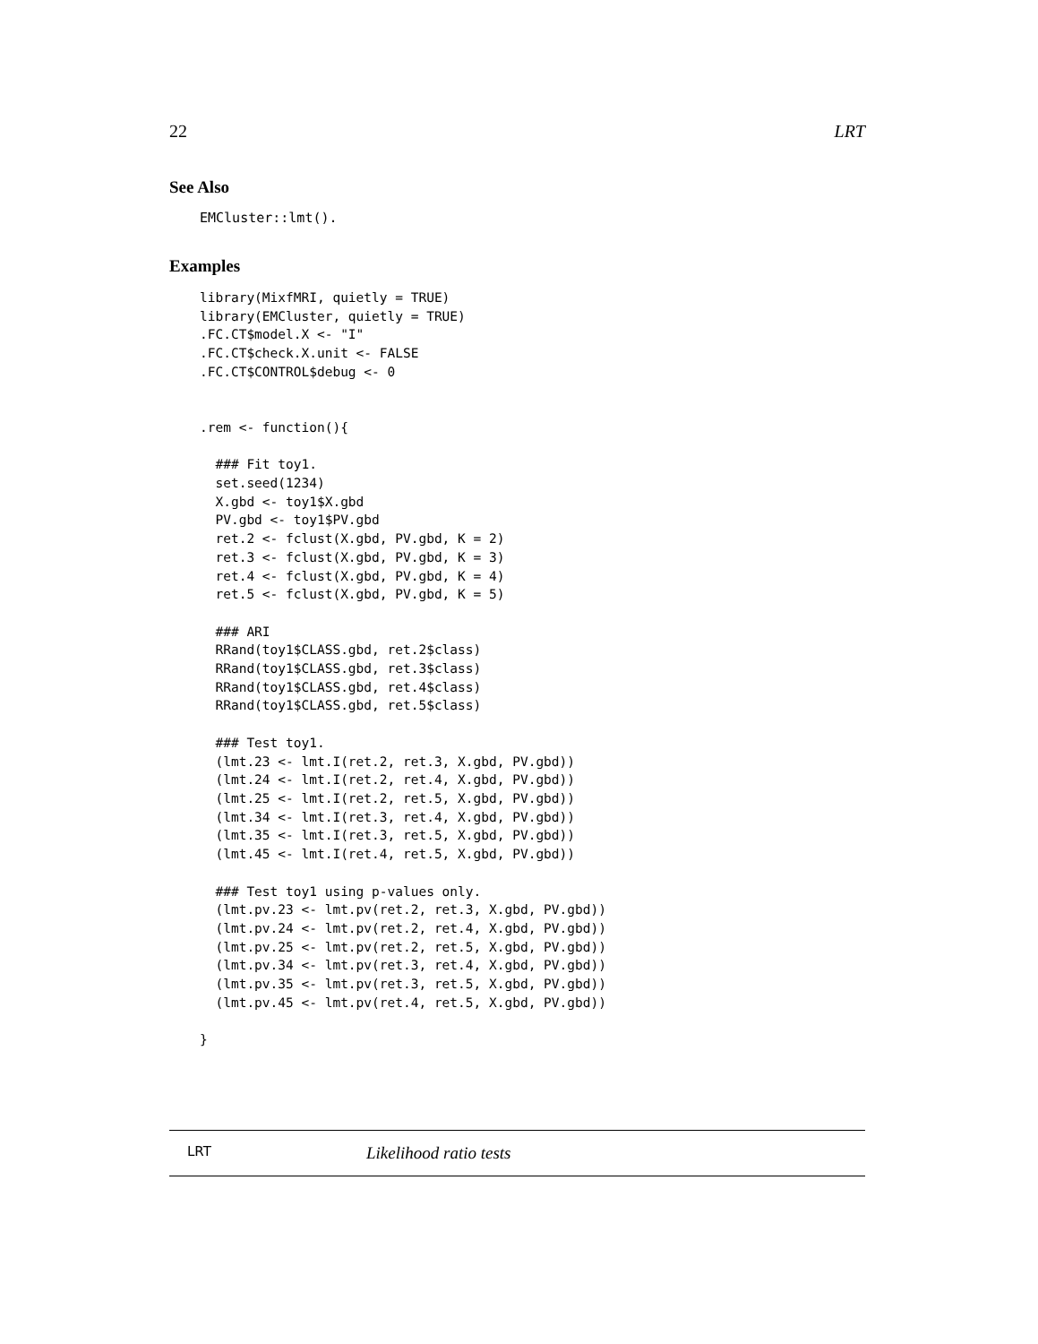22 LRT
See Also
EMCluster::lmt().
Examples
library(MixfMRI, quietly = TRUE)
library(EMCluster, quietly = TRUE)
.FC.CT$model.X <- "I"
.FC.CT$check.X.unit <- FALSE
.FC.CT$CONTROL$debug <- 0


.rem <- function(){

  ### Fit toy1.
  set.seed(1234)
  X.gbd <- toy1$X.gbd
  PV.gbd <- toy1$PV.gbd
  ret.2 <- fclust(X.gbd, PV.gbd, K = 2)
  ret.3 <- fclust(X.gbd, PV.gbd, K = 3)
  ret.4 <- fclust(X.gbd, PV.gbd, K = 4)
  ret.5 <- fclust(X.gbd, PV.gbd, K = 5)

  ### ARI
  RRand(toy1$CLASS.gbd, ret.2$class)
  RRand(toy1$CLASS.gbd, ret.3$class)
  RRand(toy1$CLASS.gbd, ret.4$class)
  RRand(toy1$CLASS.gbd, ret.5$class)

  ### Test toy1.
  (lmt.23 <- lmt.I(ret.2, ret.3, X.gbd, PV.gbd))
  (lmt.24 <- lmt.I(ret.2, ret.4, X.gbd, PV.gbd))
  (lmt.25 <- lmt.I(ret.2, ret.5, X.gbd, PV.gbd))
  (lmt.34 <- lmt.I(ret.3, ret.4, X.gbd, PV.gbd))
  (lmt.35 <- lmt.I(ret.3, ret.5, X.gbd, PV.gbd))
  (lmt.45 <- lmt.I(ret.4, ret.5, X.gbd, PV.gbd))

  ### Test toy1 using p-values only.
  (lmt.pv.23 <- lmt.pv(ret.2, ret.3, X.gbd, PV.gbd))
  (lmt.pv.24 <- lmt.pv(ret.2, ret.4, X.gbd, PV.gbd))
  (lmt.pv.25 <- lmt.pv(ret.2, ret.5, X.gbd, PV.gbd))
  (lmt.pv.34 <- lmt.pv(ret.3, ret.4, X.gbd, PV.gbd))
  (lmt.pv.35 <- lmt.pv(ret.3, ret.5, X.gbd, PV.gbd))
  (lmt.pv.45 <- lmt.pv(ret.4, ret.5, X.gbd, PV.gbd))

}
LRT Likelihood ratio tests